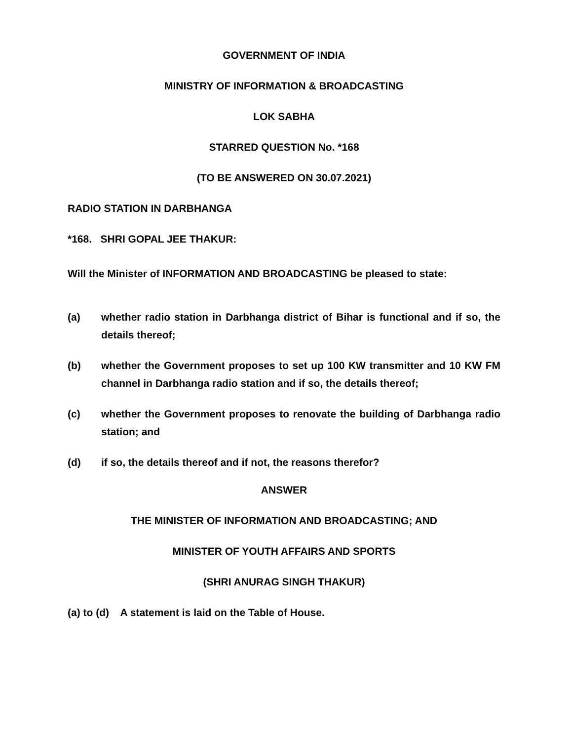GOVERNMENT OF INDIA
MINISTRY OF INFORMATION & BROADCASTING
LOK SABHA
STARRED QUESTION No. *168
(TO BE ANSWERED ON 30.07.2021)
RADIO STATION IN DARBHANGA
*168. SHRI GOPAL JEE THAKUR:
Will the Minister of INFORMATION AND BROADCASTING be pleased to state:
(a) whether radio station in Darbhanga district of Bihar is functional and if so, the details thereof;
(b) whether the Government proposes to set up 100 KW transmitter and 10 KW FM channel in Darbhanga radio station and if so, the details thereof;
(c) whether the Government proposes to renovate the building of Darbhanga radio station; and
(d) if so, the details thereof and if not, the reasons therefor?
ANSWER
THE MINISTER OF INFORMATION AND BROADCASTING; AND
MINISTER OF YOUTH AFFAIRS AND SPORTS
(SHRI ANURAG SINGH THAKUR)
(a) to (d) A statement is laid on the Table of House.